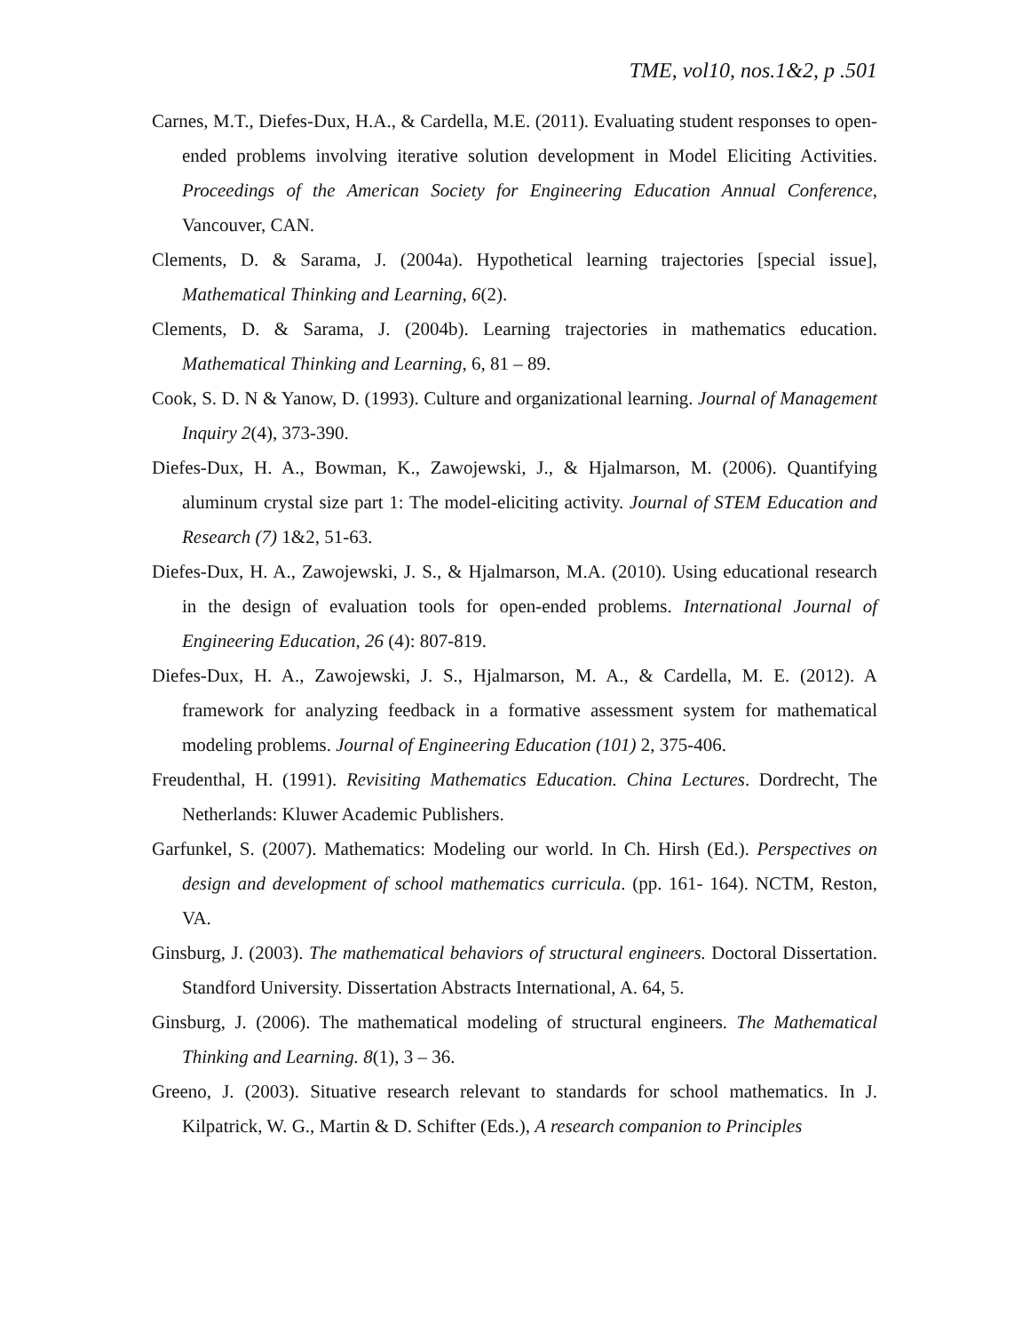TME, vol10, nos.1&2, p .501
Carnes, M.T., Diefes-Dux, H.A., & Cardella, M.E. (2011). Evaluating student responses to open-ended problems involving iterative solution development in Model Eliciting Activities. Proceedings of the American Society for Engineering Education Annual Conference, Vancouver, CAN.
Clements, D. & Sarama, J. (2004a). Hypothetical learning trajectories [special issue], Mathematical Thinking and Learning, 6(2).
Clements, D. & Sarama, J. (2004b). Learning trajectories in mathematics education. Mathematical Thinking and Learning, 6, 81 – 89.
Cook, S. D. N & Yanow, D. (1993). Culture and organizational learning. Journal of Management Inquiry 2(4), 373-390.
Diefes-Dux, H. A., Bowman, K., Zawojewski, J., & Hjalmarson, M. (2006). Quantifying aluminum crystal size part 1: The model-eliciting activity. Journal of STEM Education and Research (7) 1&2, 51-63.
Diefes-Dux, H. A., Zawojewski, J. S., & Hjalmarson, M.A. (2010). Using educational research in the design of evaluation tools for open-ended problems. International Journal of Engineering Education, 26 (4): 807-819.
Diefes-Dux, H. A., Zawojewski, J. S., Hjalmarson, M. A., & Cardella, M. E. (2012). A framework for analyzing feedback in a formative assessment system for mathematical modeling problems. Journal of Engineering Education (101) 2, 375-406.
Freudenthal, H. (1991). Revisiting Mathematics Education. China Lectures. Dordrecht, The Netherlands: Kluwer Academic Publishers.
Garfunkel, S. (2007). Mathematics: Modeling our world. In Ch. Hirsh (Ed.). Perspectives on design and development of school mathematics curricula. (pp. 161- 164). NCTM, Reston, VA.
Ginsburg, J. (2003). The mathematical behaviors of structural engineers. Doctoral Dissertation. Standford University. Dissertation Abstracts International, A. 64, 5.
Ginsburg, J. (2006). The mathematical modeling of structural engineers. The Mathematical Thinking and Learning. 8(1), 3 – 36.
Greeno, J. (2003). Situative research relevant to standards for school mathematics. In J. Kilpatrick, W. G., Martin & D. Schifter (Eds.), A research companion to Principles